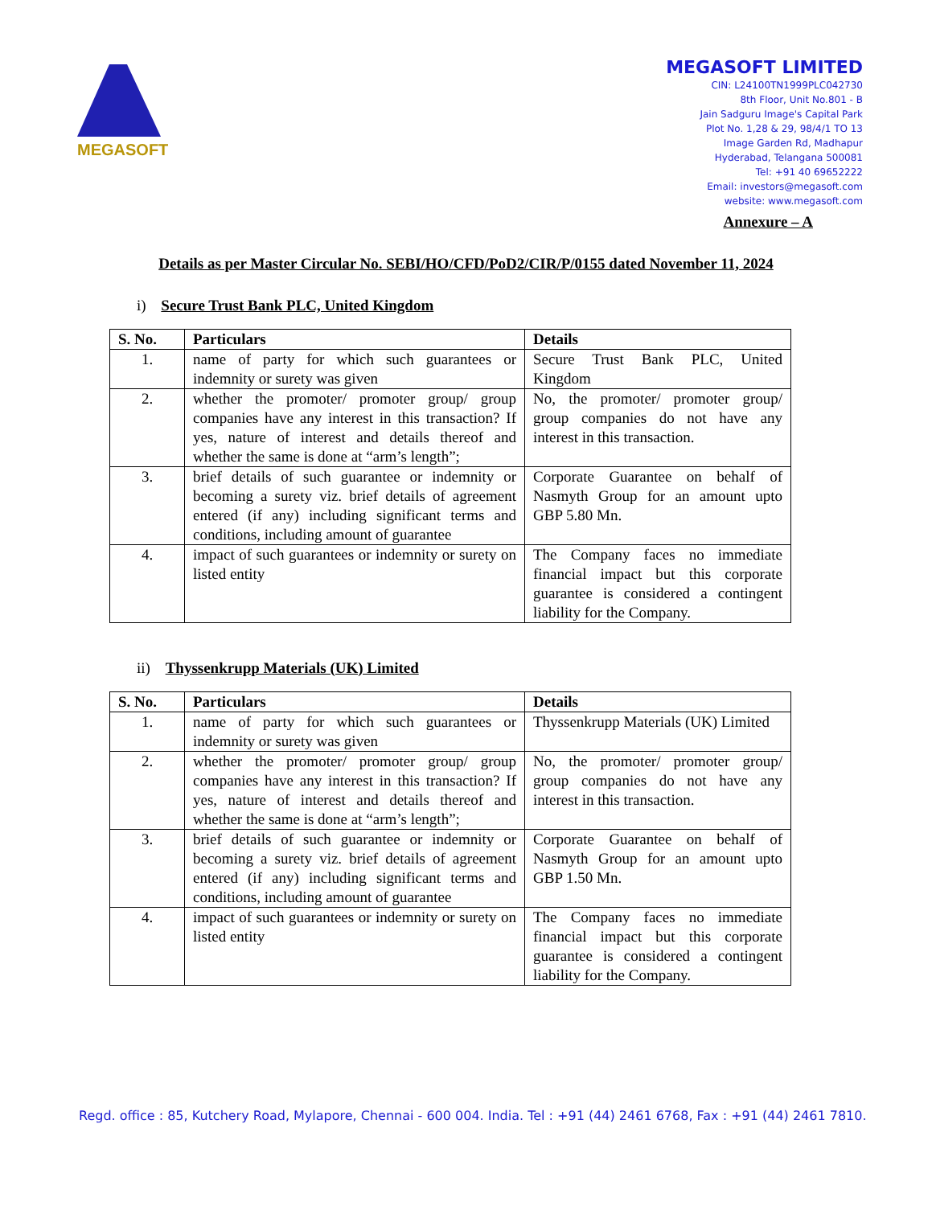MEGASOFT
MEGASOFT LIMITED
CIN: L24100TN1999PLC042730
8th Floor, Unit No.801 - B
Jain Sadguru Image's Capital Park
Plot No. 1,28 & 29, 98/4/1 TO 13
Image Garden Rd, Madhapur
Hyderabad, Telangana 500081
Tel: +91 40 69652222
Email: investors@megasoft.com
website: www.megasoft.com
Annexure – A
Details as per Master Circular No. SEBI/HO/CFD/PoD2/CIR/P/0155 dated November 11, 2024
i) Secure Trust Bank PLC, United Kingdom
| S. No. | Particulars | Details |
| --- | --- | --- |
| 1. | name of party for which such guarantees or indemnity or surety was given | Secure Trust Bank PLC, United Kingdom |
| 2. | whether the promoter/ promoter group/ group companies have any interest in this transaction? If yes, nature of interest and details thereof and whether the same is done at “arm’s length”; | No, the promoter/ promoter group/ group companies do not have any interest in this transaction. |
| 3. | brief details of such guarantee or indemnity or becoming a surety viz. brief details of agreement entered (if any) including significant terms and conditions, including amount of guarantee | Corporate Guarantee on behalf of Nasmyth Group for an amount upto GBP 5.80 Mn. |
| 4. | impact of such guarantees or indemnity or surety on listed entity | The Company faces no immediate financial impact but this corporate guarantee is considered a contingent liability for the Company. |
ii) Thyssenkrupp Materials (UK) Limited
| S. No. | Particulars | Details |
| --- | --- | --- |
| 1. | name of party for which such guarantees or indemnity or surety was given | Thyssenkrupp Materials (UK) Limited |
| 2. | whether the promoter/ promoter group/ group companies have any interest in this transaction? If yes, nature of interest and details thereof and whether the same is done at “arm’s length”; | No, the promoter/ promoter group/ group companies do not have any interest in this transaction. |
| 3. | brief details of such guarantee or indemnity or becoming a surety viz. brief details of agreement entered (if any) including significant terms and conditions, including amount of guarantee | Corporate Guarantee on behalf of Nasmyth Group for an amount upto GBP 1.50 Mn. |
| 4. | impact of such guarantees or indemnity or surety on listed entity | The Company faces no immediate financial impact but this corporate guarantee is considered a contingent liability for the Company. |
Regd. office : 85, Kutchery Road, Mylapore, Chennai - 600 004. India. Tel : +91 (44) 2461 6768, Fax : +91 (44) 2461 7810.